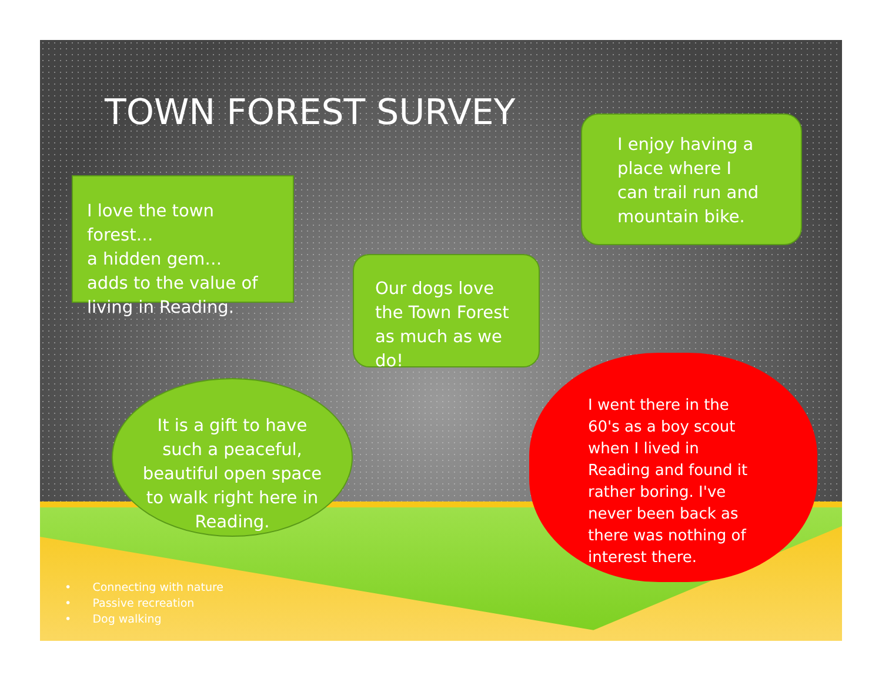TOWN FOREST SURVEY
I love the town forest…
a hidden gem…
adds to the value of
living in Reading.
I enjoy having a place where I can trail run and mountain bike.
Our dogs love the Town Forest as much as we do!
It is a gift to have such a peaceful, beautiful open space to walk right here in Reading.
I went there in the 60's as a boy scout when I lived in Reading and found it rather boring. I've never been back as there was nothing of interest there.
• Connecting with nature
• Passive recreation
• Dog walking